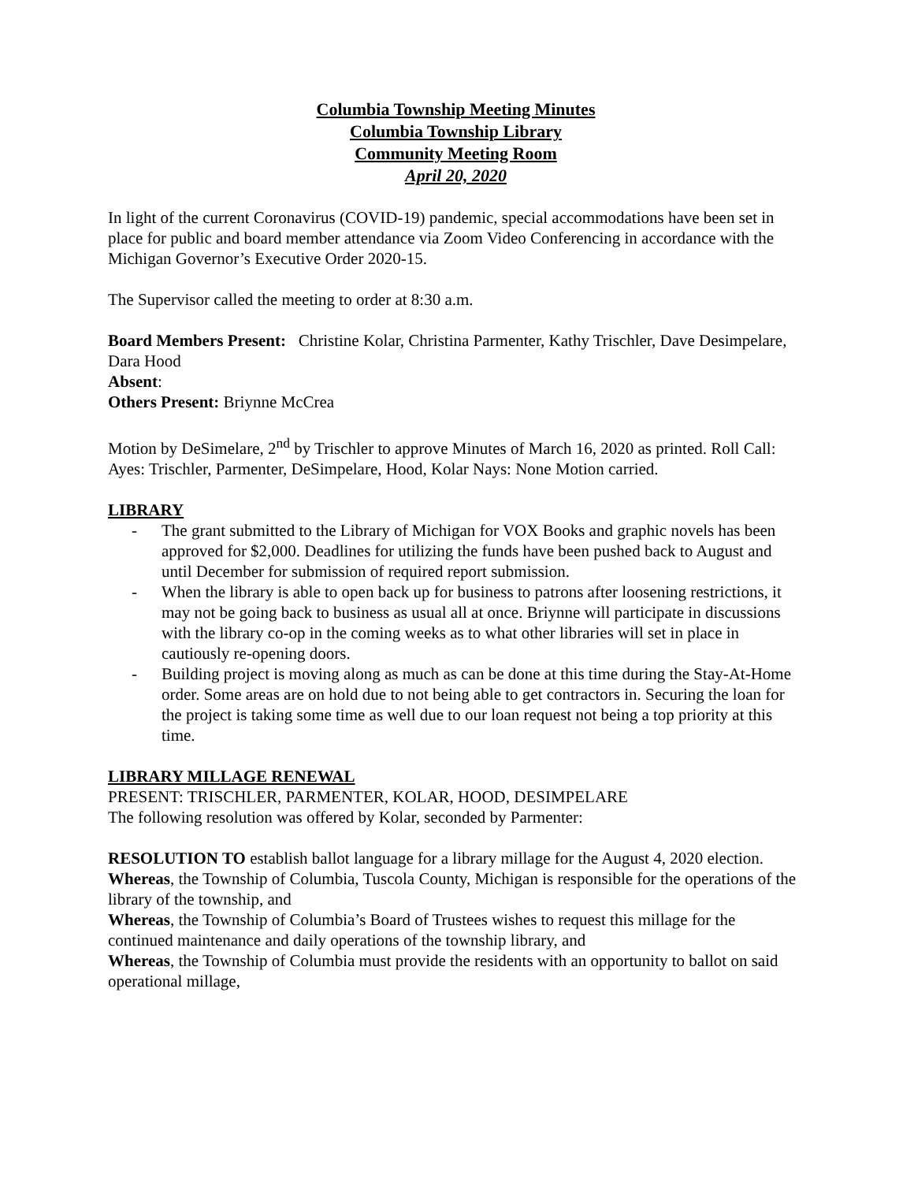Columbia Township Meeting Minutes
Columbia Township Library
Community Meeting Room
April 20, 2020
In light of the current Coronavirus (COVID-19) pandemic, special accommodations have been set in place for public and board member attendance via Zoom Video Conferencing in accordance with the Michigan Governor’s Executive Order 2020-15.
The Supervisor called the meeting to order at 8:30 a.m.
Board Members Present: Christine Kolar, Christina Parmenter, Kathy Trischler, Dave Desimpelare, Dara Hood
Absent:
Others Present: Briynne McCrea
Motion by DeSimelare, 2<sup>nd</sup> by Trischler to approve Minutes of March 16, 2020 as printed. Roll Call: Ayes: Trischler, Parmenter, DeSimpelare, Hood, Kolar Nays: None Motion carried.
LIBRARY
- The grant submitted to the Library of Michigan for VOX Books and graphic novels has been approved for $2,000. Deadlines for utilizing the funds have been pushed back to August and until December for submission of required report submission.
- When the library is able to open back up for business to patrons after loosening restrictions, it may not be going back to business as usual all at once. Briynne will participate in discussions with the library co-op in the coming weeks as to what other libraries will set in place in cautiously re-opening doors.
- Building project is moving along as much as can be done at this time during the Stay-At-Home order. Some areas are on hold due to not being able to get contractors in. Securing the loan for the project is taking some time as well due to our loan request not being a top priority at this time.
LIBRARY MILLAGE RENEWAL
PRESENT: TRISCHLER, PARMENTER, KOLAR, HOOD, DESIMPELARE
The following resolution was offered by Kolar, seconded by Parmenter:
RESOLUTION TO establish ballot language for a library millage for the August 4, 2020 election.
Whereas, the Township of Columbia, Tuscola County, Michigan is responsible for the operations of the library of the township, and
Whereas, the Township of Columbia’s Board of Trustees wishes to request this millage for the continued maintenance and daily operations of the township library, and
Whereas, the Township of Columbia must provide the residents with an opportunity to ballot on said operational millage,